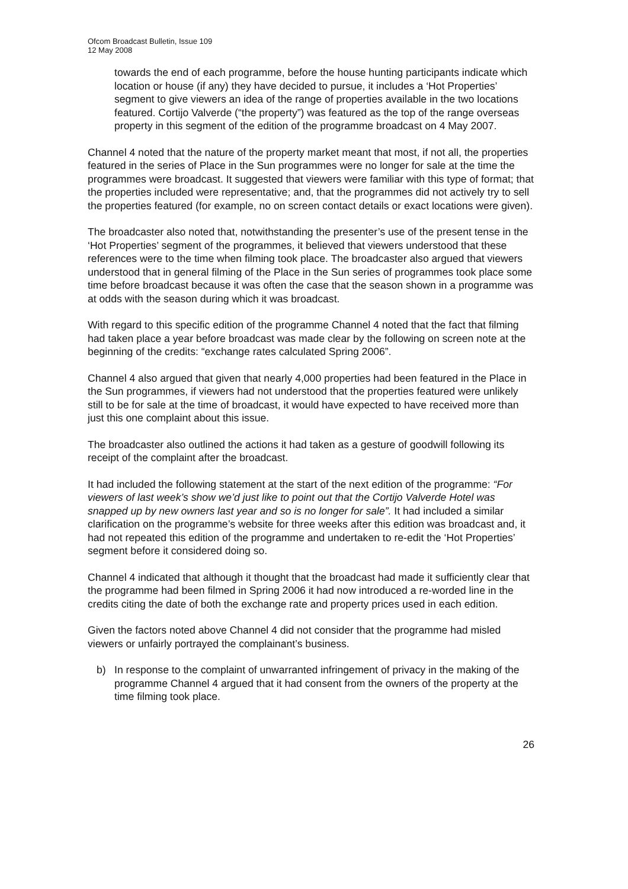Ofcom Broadcast Bulletin, Issue 109
12 May 2008
towards the end of each programme, before the house hunting participants indicate which location or house (if any) they have decided to pursue, it includes a ‘Hot Properties’ segment to give viewers an idea of the range of properties available in the two locations featured. Cortijo Valverde (“the property”) was featured as the top of the range overseas property in this segment of the edition of the programme broadcast on 4 May 2007.
Channel 4 noted that the nature of the property market meant that most, if not all, the properties featured in the series of Place in the Sun programmes were no longer for sale at the time the programmes were broadcast. It suggested that viewers were familiar with this type of format; that the properties included were representative; and, that the programmes did not actively try to sell the properties featured (for example, no on screen contact details or exact locations were given).
The broadcaster also noted that, notwithstanding the presenter’s use of the present tense in the ‘Hot Properties’ segment of the programmes, it believed that viewers understood that these references were to the time when filming took place. The broadcaster also argued that viewers understood that in general filming of the Place in the Sun series of programmes took place some time before broadcast because it was often the case that the season shown in a programme was at odds with the season during which it was broadcast.
With regard to this specific edition of the programme Channel 4 noted that the fact that filming had taken place a year before broadcast was made clear by the following on screen note at the beginning of the credits: “exchange rates calculated Spring 2006”.
Channel 4 also argued that given that nearly 4,000 properties had been featured in the Place in the Sun programmes, if viewers had not understood that the properties featured were unlikely still to be for sale at the time of broadcast, it would have expected to have received more than just this one complaint about this issue.
The broadcaster also outlined the actions it had taken as a gesture of goodwill following its receipt of the complaint after the broadcast.
It had included the following statement at the start of the next edition of the programme: “For viewers of last week’s show we’d just like to point out that the Cortijo Valverde Hotel was snapped up by new owners last year and so is no longer for sale”. It had included a similar clarification on the programme’s website for three weeks after this edition was broadcast and, it had not repeated this edition of the programme and undertaken to re-edit the ‘Hot Properties’ segment before it considered doing so.
Channel 4 indicated that although it thought that the broadcast had made it sufficiently clear that the programme had been filmed in Spring 2006 it had now introduced a re-worded line in the credits citing the date of both the exchange rate and property prices used in each edition.
Given the factors noted above Channel 4 did not consider that the programme had misled viewers or unfairly portrayed the complainant’s business.
b) In response to the complaint of unwarranted infringement of privacy in the making of the programme Channel 4 argued that it had consent from the owners of the property at the time filming took place.
26